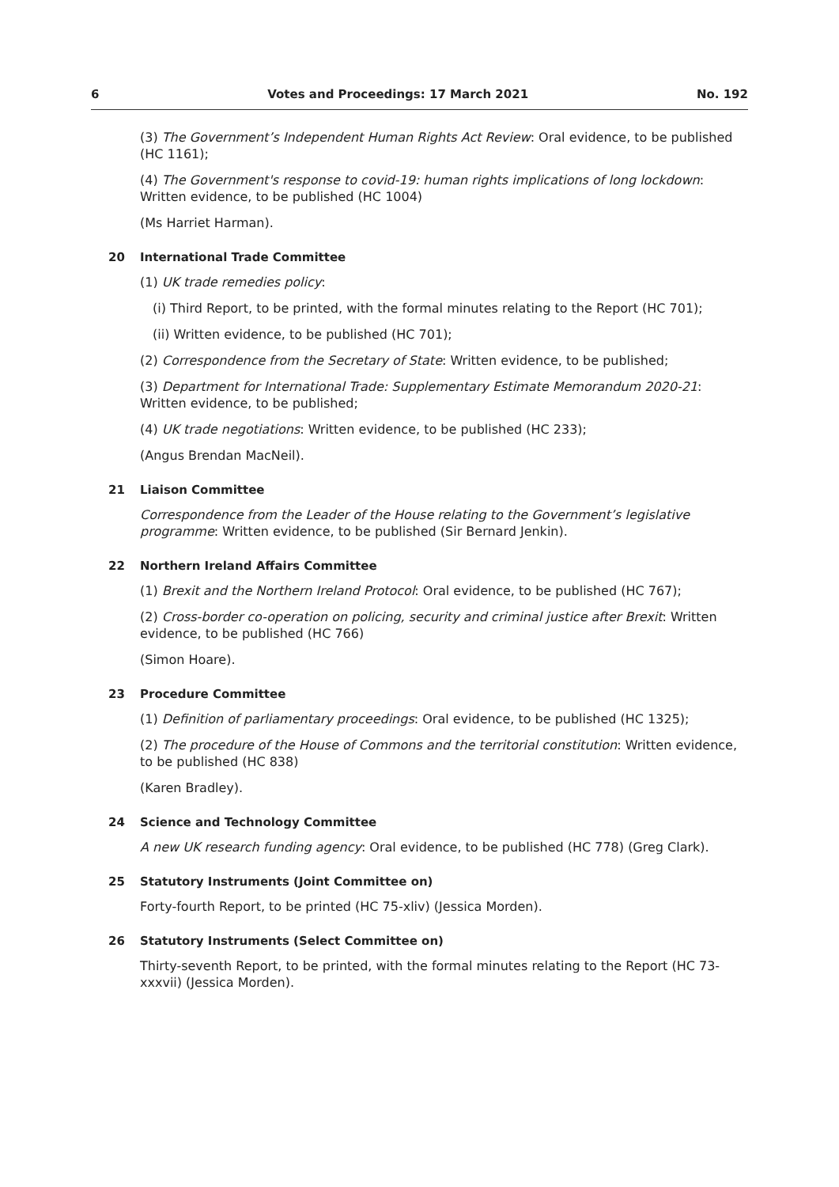6 Votes and Proceedings: 17 March 2021 No. 192
(3) The Government’s Independent Human Rights Act Review: Oral evidence, to be published
(HC 1161);
(4) The Government's response to covid-19: human rights implications of long lockdown: Written evidence, to be published (HC 1004)
(Ms Harriet Harman).
20 International Trade Committee
(1) UK trade remedies policy:
(i) Third Report, to be printed, with the formal minutes relating to the Report (HC 701);
(ii) Written evidence, to be published (HC 701);
(2) Correspondence from the Secretary of State: Written evidence, to be published;
(3) Department for International Trade: Supplementary Estimate Memorandum 2020-21: Written evidence, to be published;
(4) UK trade negotiations: Written evidence, to be published (HC 233);
(Angus Brendan MacNeil).
21 Liaison Committee
Correspondence from the Leader of the House relating to the Government’s legislative programme: Written evidence, to be published (Sir Bernard Jenkin).
22 Northern Ireland Affairs Committee
(1) Brexit and the Northern Ireland Protocol: Oral evidence, to be published (HC 767);
(2) Cross-border co-operation on policing, security and criminal justice after Brexit: Written evidence, to be published (HC 766)
(Simon Hoare).
23 Procedure Committee
(1) Definition of parliamentary proceedings: Oral evidence, to be published (HC 1325);
(2) The procedure of the House of Commons and the territorial constitution: Written evidence, to be published (HC 838)
(Karen Bradley).
24 Science and Technology Committee
A new UK research funding agency: Oral evidence, to be published (HC 778) (Greg Clark).
25 Statutory Instruments (Joint Committee on)
Forty-fourth Report, to be printed (HC 75-xliv) (Jessica Morden).
26 Statutory Instruments (Select Committee on)
Thirty-seventh Report, to be printed, with the formal minutes relating to the Report (HC 73-xxxvii) (Jessica Morden).